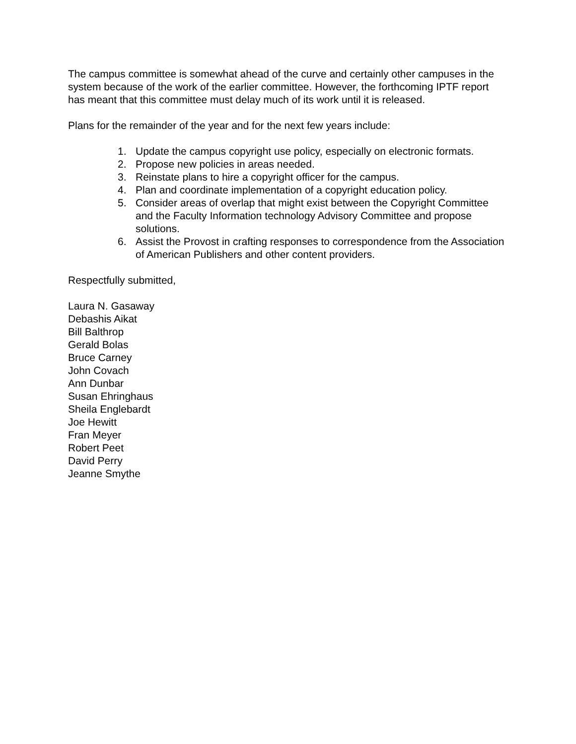The campus committee is somewhat ahead of the curve and certainly other campuses in the system because of the work of the earlier committee. However, the forthcoming IPTF report has meant that this committee must delay much of its work until it is released.
Plans for the remainder of the year and for the next few years include:
1. Update the campus copyright use policy, especially on electronic formats.
2. Propose new policies in areas needed.
3. Reinstate plans to hire a copyright officer for the campus.
4. Plan and coordinate implementation of a copyright education policy.
5. Consider areas of overlap that might exist between the Copyright Committee and the Faculty Information technology Advisory Committee and propose solutions.
6. Assist the Provost in crafting responses to correspondence from the Association of American Publishers and other content providers.
Respectfully submitted,
Laura N. Gasaway
Debashis Aikat
Bill Balthrop
Gerald Bolas
Bruce Carney
John Covach
Ann Dunbar
Susan Ehringhaus
Sheila Englebardt
Joe Hewitt
Fran Meyer
Robert Peet
David Perry
Jeanne Smythe